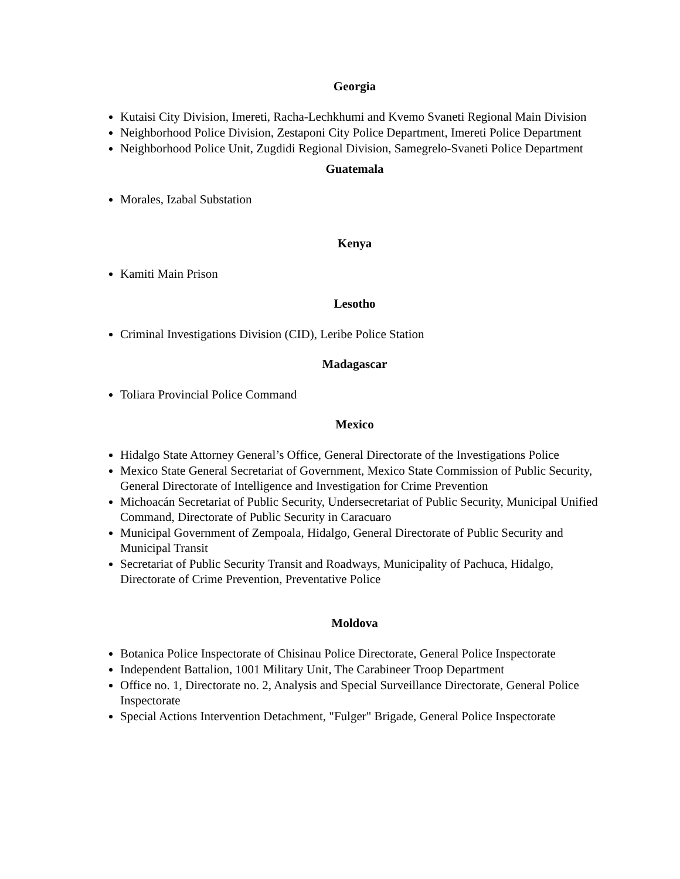Georgia
Kutaisi City Division, Imereti, Racha-Lechkhumi and Kvemo Svaneti Regional Main Division
Neighborhood Police Division, Zestaponi City Police Department, Imereti Police Department
Neighborhood Police Unit, Zugdidi Regional Division, Samegrelo-Svaneti Police Department
Guatemala
Morales, Izabal Substation
Kenya
Kamiti Main Prison
Lesotho
Criminal Investigations Division (CID), Leribe Police Station
Madagascar
Toliara Provincial Police Command
Mexico
Hidalgo State Attorney General’s Office, General Directorate of the Investigations Police
Mexico State General Secretariat of Government, Mexico State Commission of Public Security, General Directorate of Intelligence and Investigation for Crime Prevention
Michoacán Secretariat of Public Security, Undersecretariat of Public Security, Municipal Unified Command, Directorate of Public Security in Caracuaro
Municipal Government of Zempoala, Hidalgo, General Directorate of Public Security and Municipal Transit
Secretariat of Public Security Transit and Roadways, Municipality of Pachuca, Hidalgo, Directorate of Crime Prevention, Preventative Police
Moldova
Botanica Police Inspectorate of Chisinau Police Directorate, General Police Inspectorate
Independent Battalion, 1001 Military Unit, The Carabineer Troop Department
Office no. 1, Directorate no. 2, Analysis and Special Surveillance Directorate, General Police Inspectorate
Special Actions Intervention Detachment, "Fulger" Brigade, General Police Inspectorate